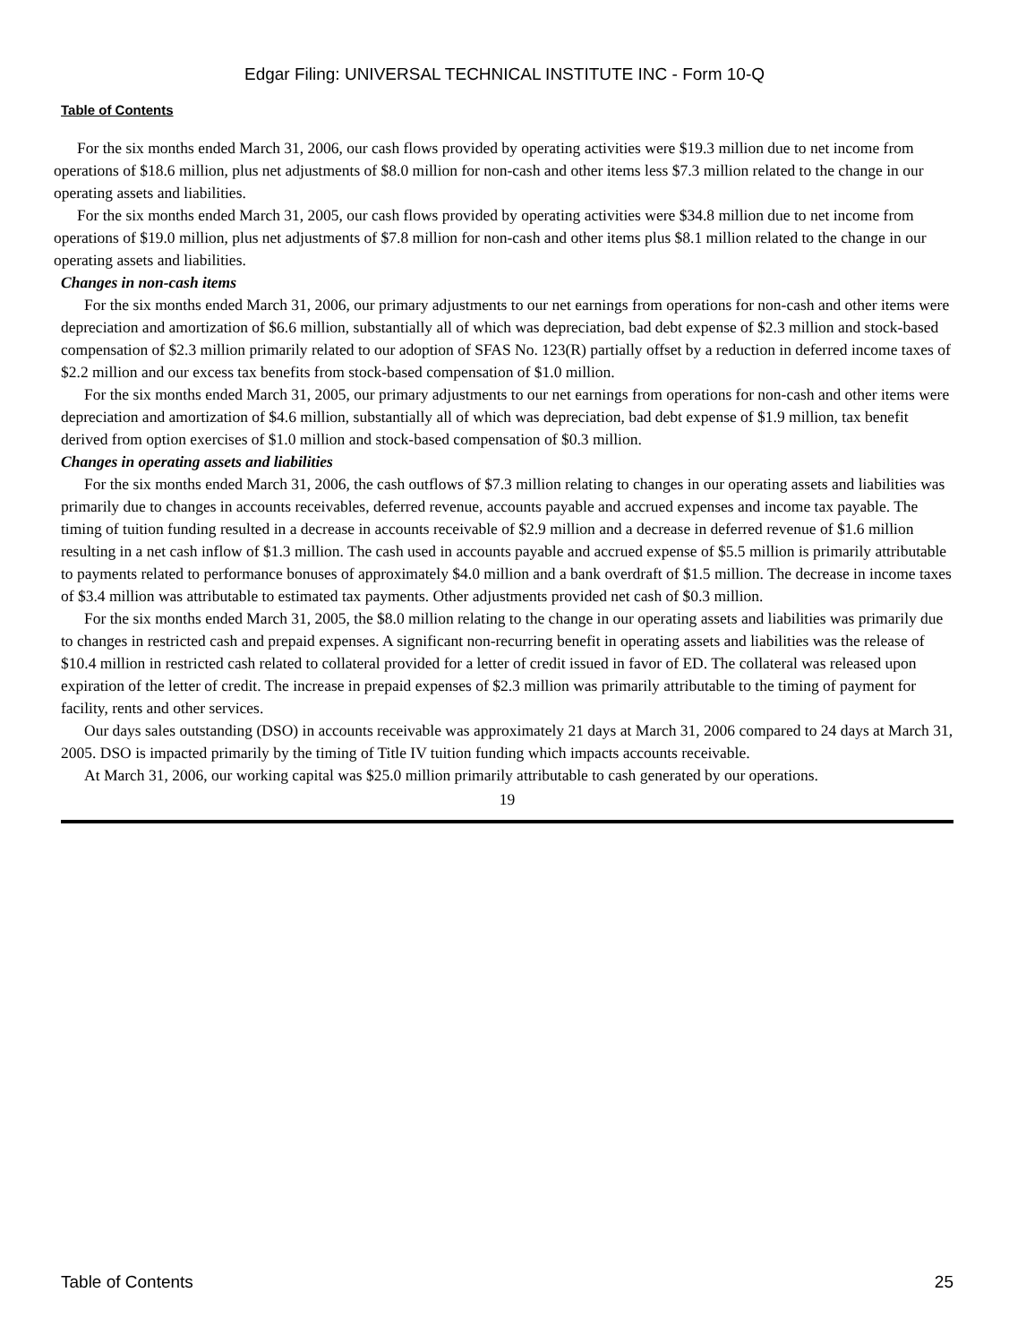Edgar Filing: UNIVERSAL TECHNICAL INSTITUTE INC - Form 10-Q
Table of Contents
For the six months ended March 31, 2006, our cash flows provided by operating activities were $19.3 million due to net income from operations of $18.6 million, plus net adjustments of $8.0 million for non-cash and other items less $7.3 million related to the change in our operating assets and liabilities.
For the six months ended March 31, 2005, our cash flows provided by operating activities were $34.8 million due to net income from operations of $19.0 million, plus net adjustments of $7.8 million for non-cash and other items plus $8.1 million related to the change in our operating assets and liabilities.
Changes in non-cash items
For the six months ended March 31, 2006, our primary adjustments to our net earnings from operations for non-cash and other items were depreciation and amortization of $6.6 million, substantially all of which was depreciation, bad debt expense of $2.3 million and stock-based compensation of $2.3 million primarily related to our adoption of SFAS No. 123(R) partially offset by a reduction in deferred income taxes of $2.2 million and our excess tax benefits from stock-based compensation of $1.0 million.
For the six months ended March 31, 2005, our primary adjustments to our net earnings from operations for non-cash and other items were depreciation and amortization of $4.6 million, substantially all of which was depreciation, bad debt expense of $1.9 million, tax benefit derived from option exercises of $1.0 million and stock-based compensation of $0.3 million.
Changes in operating assets and liabilities
For the six months ended March 31, 2006, the cash outflows of $7.3 million relating to changes in our operating assets and liabilities was primarily due to changes in accounts receivables, deferred revenue, accounts payable and accrued expenses and income tax payable. The timing of tuition funding resulted in a decrease in accounts receivable of $2.9 million and a decrease in deferred revenue of $1.6 million resulting in a net cash inflow of $1.3 million. The cash used in accounts payable and accrued expense of $5.5 million is primarily attributable to payments related to performance bonuses of approximately $4.0 million and a bank overdraft of $1.5 million. The decrease in income taxes of $3.4 million was attributable to estimated tax payments. Other adjustments provided net cash of $0.3 million.
For the six months ended March 31, 2005, the $8.0 million relating to the change in our operating assets and liabilities was primarily due to changes in restricted cash and prepaid expenses. A significant non-recurring benefit in operating assets and liabilities was the release of $10.4 million in restricted cash related to collateral provided for a letter of credit issued in favor of ED. The collateral was released upon expiration of the letter of credit. The increase in prepaid expenses of $2.3 million was primarily attributable to the timing of payment for facility, rents and other services.
Our days sales outstanding (DSO) in accounts receivable was approximately 21 days at March 31, 2006 compared to 24 days at March 31, 2005. DSO is impacted primarily by the timing of Title IV tuition funding which impacts accounts receivable.
At March 31, 2006, our working capital was $25.0 million primarily attributable to cash generated by our operations.
19
Table of Contents 25